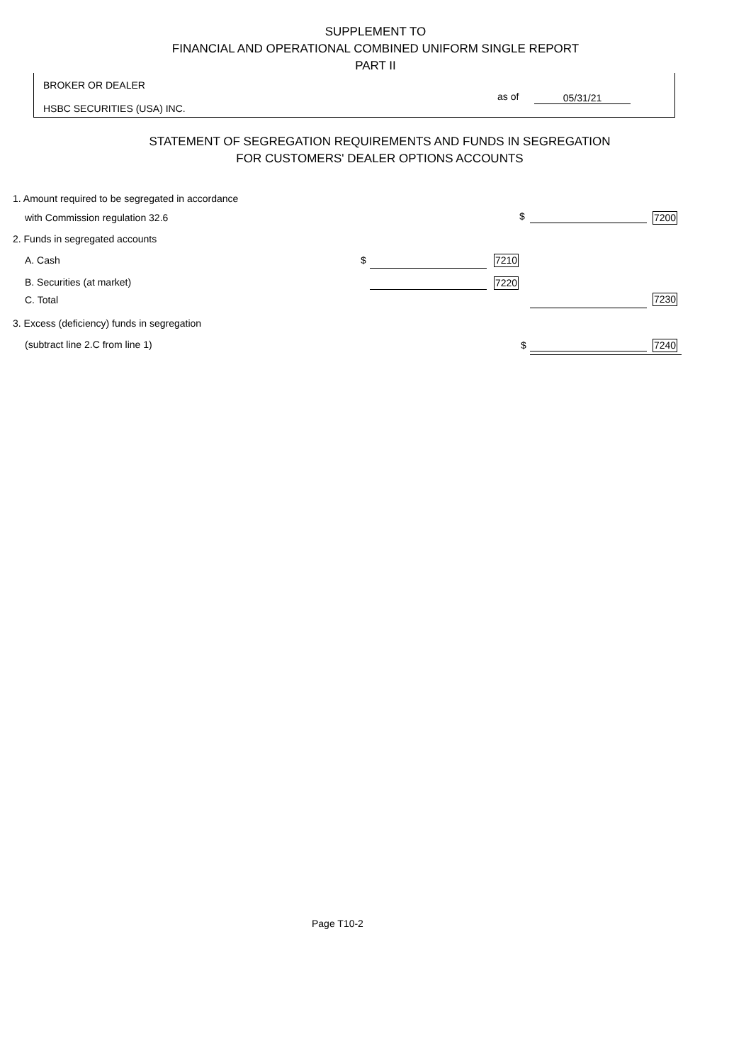SUPPLEMENT TO
FINANCIAL AND OPERATIONAL COMBINED UNIFORM SINGLE REPORT
PART II
BROKER OR DEALER
HSBC SECURITIES (USA) INC.
as of 05/31/21
STATEMENT OF SEGREGATION REQUIREMENTS AND FUNDS IN SEGREGATION
FOR CUSTOMERS' DEALER OPTIONS ACCOUNTS
1. Amount required to be segregated in accordance
with Commission regulation 32.6
$ 7200
2. Funds in segregated accounts
A. Cash $ 7210
B. Securities (at market) 7220
C. Total 7230
3. Excess (deficiency) funds in segregation
(subtract line 2.C from line 1)
$ 7240
Page T10-2